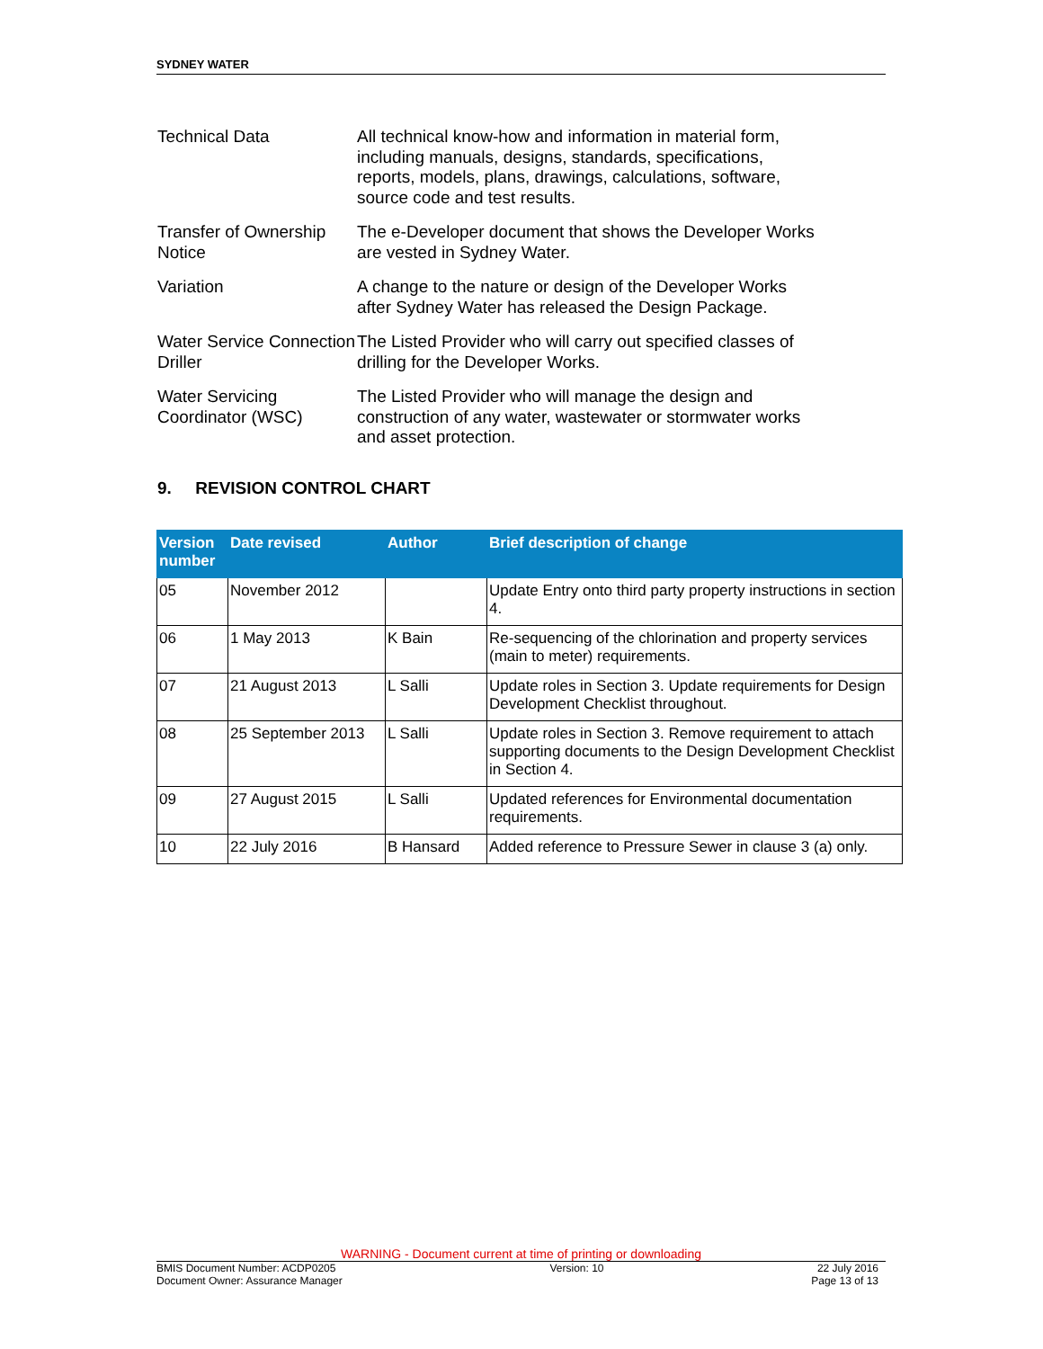SYDNEY WATER
Technical Data All technical know-how and information in material form, including manuals, designs, standards, specifications, reports, models, plans, drawings, calculations, software, source code and test results.
Transfer of Ownership Notice
The e-Developer document that shows the Developer Works are vested in Sydney Water.
Variation A change to the nature or design of the Developer Works after Sydney Water has released the Design Package.
Water Service Connection Driller
The Listed Provider who will carry out specified classes of drilling for the Developer Works.
Water Servicing Coordinator (WSC)
The Listed Provider who will manage the design and construction of any water, wastewater or stormwater works and asset protection.
9. REVISION CONTROL CHART
| Version number | Date revised | Author | Brief description of change |
| --- | --- | --- | --- |
| 05 | November 2012 | | Update Entry onto third party property instructions in section 4. |
| 06 | 1 May 2013 | K Bain | Re-sequencing of the chlorination and property services (main to meter) requirements. |
| 07 | 21 August 2013 | L Salli | Update roles in Section 3. Update requirements for Design Development Checklist throughout. |
| 08 | 25 September 2013 | L Salli | Update roles in Section 3. Remove requirement to attach supporting documents to the Design Development Checklist in Section 4. |
| 09 | 27 August 2015 | L Salli | Updated references for Environmental documentation requirements. |
| 10 | 22 July 2016 | B Hansard | Added reference to Pressure Sewer in clause 3 (a) only. |
WARNING - Document current at time of printing or downloading
BMIS Document Number: ACDP0205
Document Owner: Assurance Manager
Version: 10 22 July 2016
Page 13 of 13